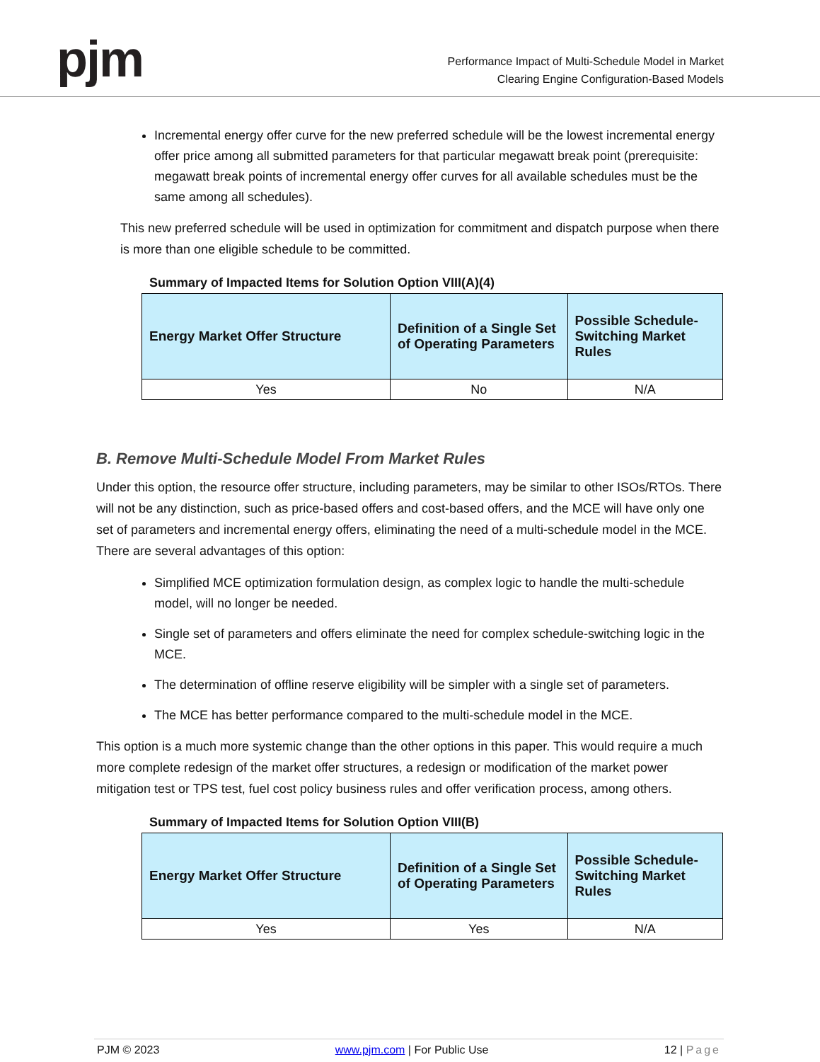pjm
Performance Impact of Multi-Schedule Model in Market
Clearing Engine Configuration-Based Models
Incremental energy offer curve for the new preferred schedule will be the lowest incremental energy offer price among all submitted parameters for that particular megawatt break point (prerequisite: megawatt break points of incremental energy offer curves for all available schedules must be the same among all schedules).
This new preferred schedule will be used in optimization for commitment and dispatch purpose when there is more than one eligible schedule to be committed.
Summary of Impacted Items for Solution Option VIII(A)(4)
| Energy Market Offer Structure | Definition of a Single Set of Operating Parameters | Possible Schedule-Switching Market Rules |
| --- | --- | --- |
| Yes | No | N/A |
B. Remove Multi-Schedule Model From Market Rules
Under this option, the resource offer structure, including parameters, may be similar to other ISOs/RTOs. There will not be any distinction, such as price-based offers and cost-based offers, and the MCE will have only one set of parameters and incremental energy offers, eliminating the need of a multi-schedule model in the MCE. There are several advantages of this option:
Simplified MCE optimization formulation design, as complex logic to handle the multi-schedule model, will no longer be needed.
Single set of parameters and offers eliminate the need for complex schedule-switching logic in the MCE.
The determination of offline reserve eligibility will be simpler with a single set of parameters.
The MCE has better performance compared to the multi-schedule model in the MCE.
This option is a much more systemic change than the other options in this paper. This would require a much more complete redesign of the market offer structures, a redesign or modification of the market power mitigation test or TPS test, fuel cost policy business rules and offer verification process, among others.
Summary of Impacted Items for Solution Option VIII(B)
| Energy Market Offer Structure | Definition of a Single Set of Operating Parameters | Possible Schedule-Switching Market Rules |
| --- | --- | --- |
| Yes | Yes | N/A |
PJM © 2023 www.pjm.com | For Public Use 12 | Page